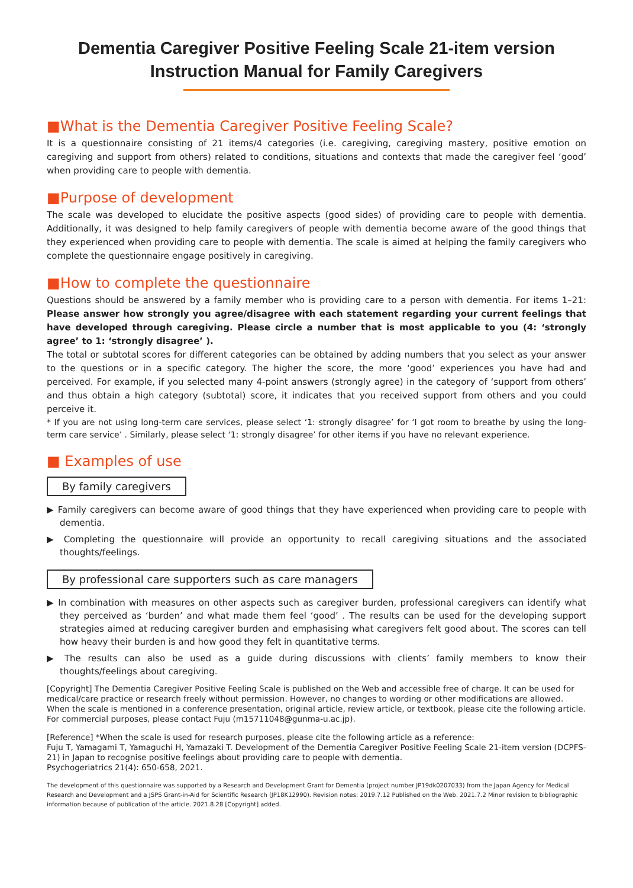Dementia Caregiver Positive Feeling Scale 21-item version
Instruction Manual for Family Caregivers
■What is the Dementia Caregiver Positive Feeling Scale?
It is a questionnaire consisting of 21 items/4 categories (i.e. caregiving, caregiving mastery, positive emotion on caregiving and support from others) related to conditions, situations and contexts that made the caregiver feel ‘good’ when providing care to people with dementia.
■Purpose of development
The scale was developed to elucidate the positive aspects (good sides) of providing care to people with dementia. Additionally, it was designed to help family caregivers of people with dementia become aware of the good things that they experienced when providing care to people with dementia. The scale is aimed at helping the family caregivers who complete the questionnaire engage positively in caregiving.
■How to complete the questionnaire
Questions should be answered by a family member who is providing care to a person with dementia. For items 1–21: Please answer how strongly you agree/disagree with each statement regarding your current feelings that have developed through caregiving. Please circle a number that is most applicable to you (4: ‘strongly agree’ to 1: ‘strongly disagree’ ).
The total or subtotal scores for different categories can be obtained by adding numbers that you select as your answer to the questions or in a specific category. The higher the score, the more ‘good’ experiences you have had and perceived. For example, if you selected many 4-point answers (strongly agree) in the category of ‘support from others’ and thus obtain a high category (subtotal) score, it indicates that you received support from others and you could perceive it.
* If you are not using long-term care services, please select ‘1: strongly disagree’ for ‘I got room to breathe by using the long-term care service’ . Similarly, please select ‘1: strongly disagree’ for other items if you have no relevant experience.
■ Examples of use
By family caregivers
▶ Family caregivers can become aware of good things that they have experienced when providing care to people with dementia.
▶ Completing the questionnaire will provide an opportunity to recall caregiving situations and the associated thoughts/feelings.
By professional care supporters such as care managers
▶ In combination with measures on other aspects such as caregiver burden, professional caregivers can identify what they perceived as ‘burden’ and what made them feel ‘good’ . The results can be used for the developing support strategies aimed at reducing caregiver burden and emphasising what caregivers felt good about. The scores can tell how heavy their burden is and how good they felt in quantitative terms.
▶ The results can also be used as a guide during discussions with clients’ family members to know their thoughts/feelings about caregiving.
[Copyright] The Dementia Caregiver Positive Feeling Scale is published on the Web and accessible free of charge. It can be used for medical/care practice or research freely without permission. However, no changes to wording or other modifications are allowed. When the scale is mentioned in a conference presentation, original article, review article, or textbook, please cite the following article. For commercial purposes, please contact Fuju (m15711048@gunma-u.ac.jp).
[Reference] *When the scale is used for research purposes, please cite the following article as a reference:
Fuju T, Yamagami T, Yamaguchi H, Yamazaki T. Development of the Dementia Caregiver Positive Feeling Scale 21-item version (DCPFS-21) in Japan to recognise positive feelings about providing care to people with dementia.
Psychogeriatrics 21(4): 650-658, 2021.
The development of this questionnaire was supported by a Research and Development Grant for Dementia (project number JP19dk0207033) from the Japan Agency for Medical Research and Development and a JSPS Grant-in-Aid for Scientific Research (JP18K12990). Revision notes: 2019.7.12 Published on the Web. 2021.7.2 Minor revision to bibliographic information because of publication of the article. 2021.8.28 [Copyright] added.